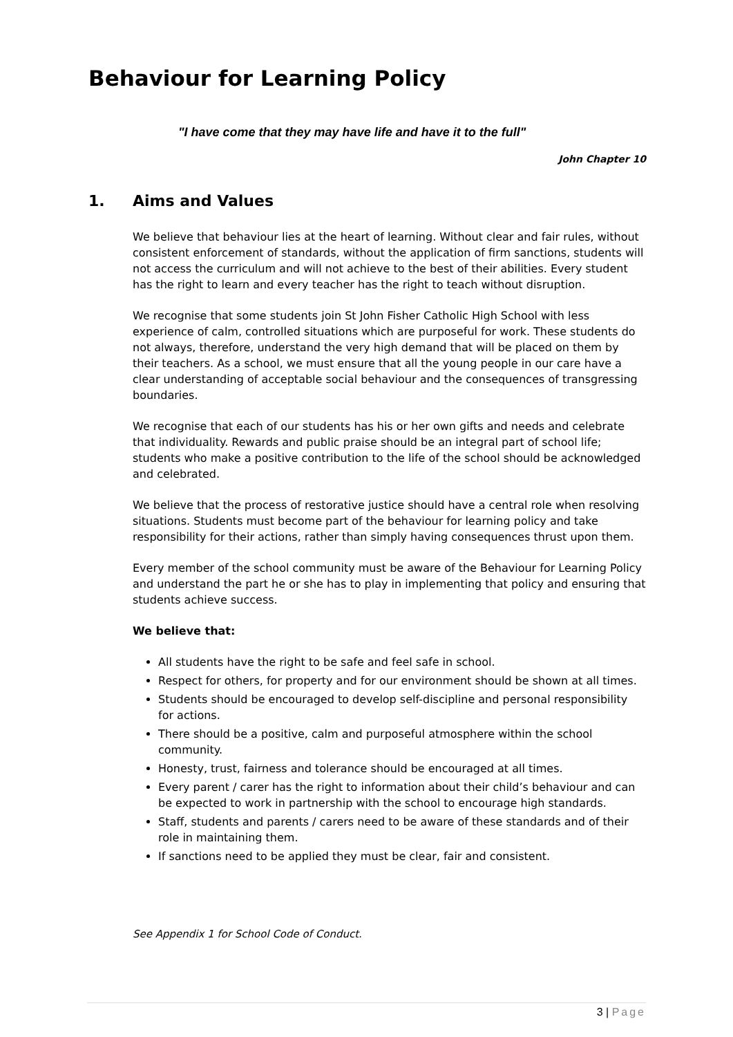Behaviour for Learning Policy
"I have come that they may have life and have it to the full"
John Chapter 10
1. Aims and Values
We believe that behaviour lies at the heart of learning. Without clear and fair rules, without consistent enforcement of standards, without the application of firm sanctions, students will not access the curriculum and will not achieve to the best of their abilities. Every student has the right to learn and every teacher has the right to teach without disruption.
We recognise that some students join St John Fisher Catholic High School with less experience of calm, controlled situations which are purposeful for work. These students do not always, therefore, understand the very high demand that will be placed on them by their teachers. As a school, we must ensure that all the young people in our care have a clear understanding of acceptable social behaviour and the consequences of transgressing boundaries.
We recognise that each of our students has his or her own gifts and needs and celebrate that individuality. Rewards and public praise should be an integral part of school life; students who make a positive contribution to the life of the school should be acknowledged and celebrated.
We believe that the process of restorative justice should have a central role when resolving situations. Students must become part of the behaviour for learning policy and take responsibility for their actions, rather than simply having consequences thrust upon them.
Every member of the school community must be aware of the Behaviour for Learning Policy and understand the part he or she has to play in implementing that policy and ensuring that students achieve success.
We believe that:
All students have the right to be safe and feel safe in school.
Respect for others, for property and for our environment should be shown at all times.
Students should be encouraged to develop self-discipline and personal responsibility for actions.
There should be a positive, calm and purposeful atmosphere within the school community.
Honesty, trust, fairness and tolerance should be encouraged at all times.
Every parent / carer has the right to information about their child’s behaviour and can be expected to work in partnership with the school to encourage high standards.
Staff, students and parents / carers need to be aware of these standards and of their role in maintaining them.
If sanctions need to be applied they must be clear, fair and consistent.
See Appendix 1 for School Code of Conduct.
3 | Page